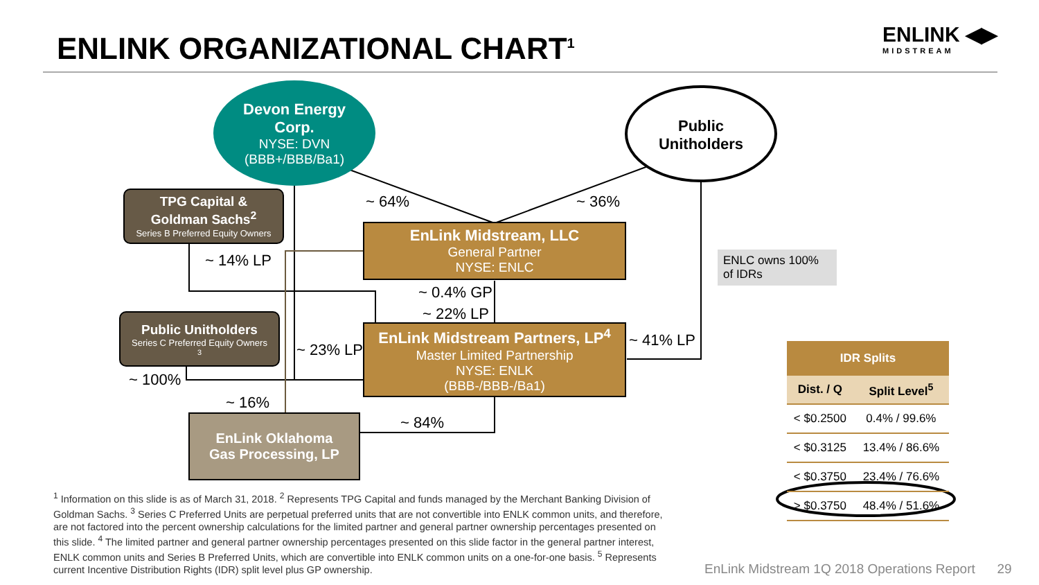ENLINK ORGANIZATIONAL CHART<sup>1</sup> ENLINK ◀▶
MIDSTREAM
Devon Energy
Corp.
NYSE: DVN
(BBB+/BBB/Ba1)
Public
Unitholders
TPG Capital &
Goldman Sachs<sup>2</sup>
Series B Preferred Equity Owners
Public Unitholders
Series C Preferred Equity Owners<sup>3</sup>
EnLink Midstream, LLC
General Partner
NYSE: ENLC
EnLink Midstream Partners, LP<sup>4</sup>
Master Limited Partnership
NYSE: ENLK
(BBB-/BBB-/Ba1)
EnLink Oklahoma
Gas Processing, LP
ENLC owns 100% of IDRs
~ 64% ~ 36%
~ 14% LP
~ 0.4% GP
~ 22% LP
~ 23% LP
~ 41% LP
~ 100%
~ 16%
~ 84%
| IDR Splits | |
| --- | --- |
| Dist. / Q | Split Level<sup>5</sup> |
| < $0.2500 | 0.4% / 99.6% |
| < $0.3125 | 13.4% / 86.6% |
| < $0.3750 | 23.4% / 76.6% |
| > $0.3750 | 48.4% / 51.6% |
<sup>1</sup> Information on this slide is as of March 31, 2018. <sup>2</sup> Represents TPG Capital and funds managed by the Merchant Banking Division of Goldman Sachs. <sup>3</sup> Series C Preferred Units are perpetual preferred units that are not convertible into ENLK common units, and therefore, are not factored into the percent ownership calculations for the limited partner and general partner ownership percentages presented on this slide. <sup>4</sup> The limited partner and general partner ownership percentages presented on this slide factor in the general partner interest, ENLK common units and Series B Preferred Units, which are convertible into ENLK common units on a one-for-one basis. <sup>5</sup> Represents current Incentive Distribution Rights (IDR) split level plus GP ownership.
EnLink Midstream 1Q 2018 Operations Report 29